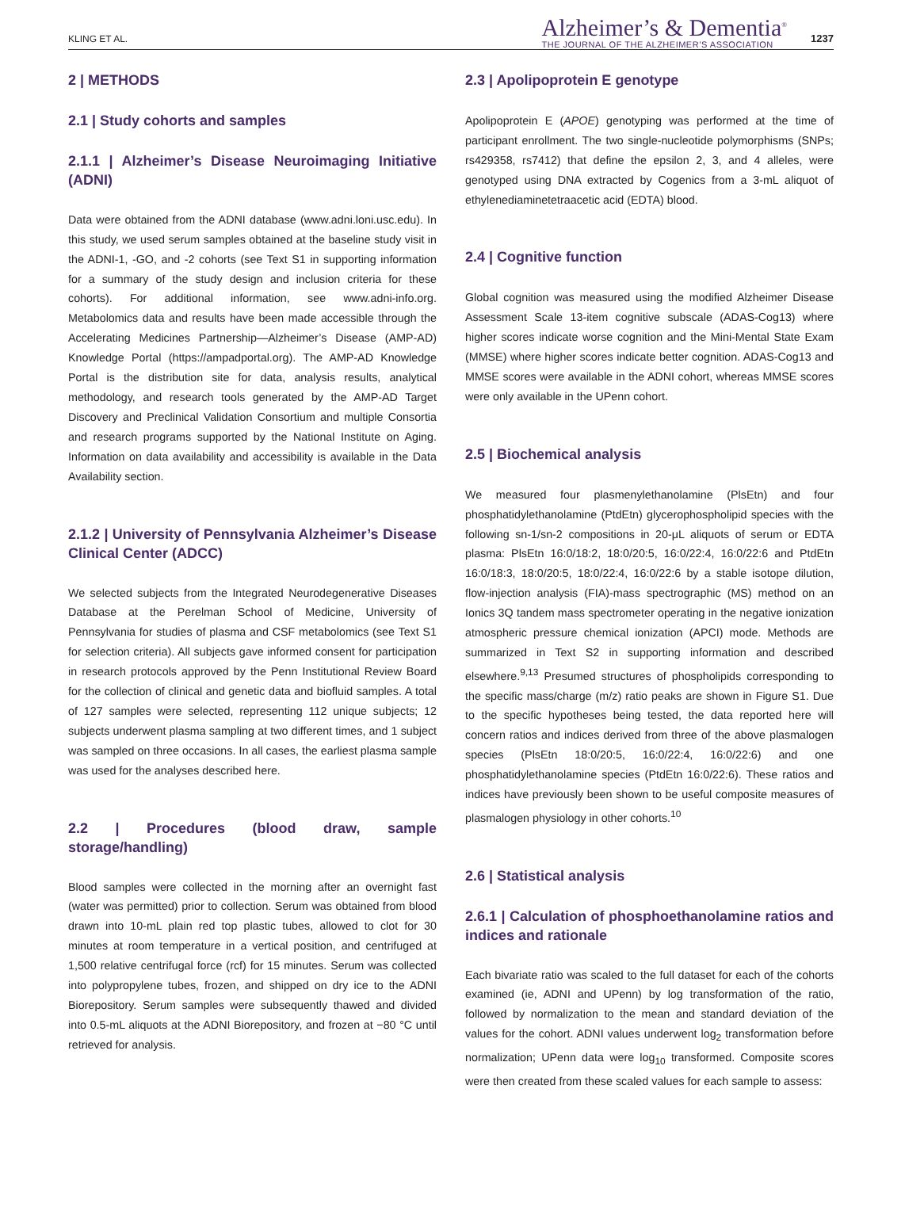KLING ET AL.
Alzheimer’s & Dementia<sup>®</sup>
THE JOURNAL OF THE ALZHEIMER’S ASSOCIATION
1237
2 | METHODS
2.1 | Study cohorts and samples
2.1.1 | Alzheimer’s Disease Neuroimaging Initiative (ADNI)
Data were obtained from the ADNI database (www.adni.loni.usc.edu). In this study, we used serum samples obtained at the baseline study visit in the ADNI-1, -GO, and -2 cohorts (see Text S1 in supporting information for a summary of the study design and inclusion criteria for these cohorts). For additional information, see www.adni-info.org. Metabolomics data and results have been made accessible through the Accelerating Medicines Partnership—Alzheimer’s Disease (AMP-AD) Knowledge Portal (https://ampadportal.org). The AMP-AD Knowledge Portal is the distribution site for data, analysis results, analytical methodology, and research tools generated by the AMP-AD Target Discovery and Preclinical Validation Consortium and multiple Consortia and research programs supported by the National Institute on Aging. Information on data availability and accessibility is available in the Data Availability section.
2.1.2 | University of Pennsylvania Alzheimer’s Disease Clinical Center (ADCC)
We selected subjects from the Integrated Neurodegenerative Diseases Database at the Perelman School of Medicine, University of Pennsylvania for studies of plasma and CSF metabolomics (see Text S1 for selection criteria). All subjects gave informed consent for participation in research protocols approved by the Penn Institutional Review Board for the collection of clinical and genetic data and biofluid samples. A total of 127 samples were selected, representing 112 unique subjects; 12 subjects underwent plasma sampling at two different times, and 1 subject was sampled on three occasions. In all cases, the earliest plasma sample was used for the analyses described here.
2.2 | Procedures (blood draw, sample storage/handling)
Blood samples were collected in the morning after an overnight fast (water was permitted) prior to collection. Serum was obtained from blood drawn into 10-mL plain red top plastic tubes, allowed to clot for 30 minutes at room temperature in a vertical position, and centrifuged at 1,500 relative centrifugal force (rcf) for 15 minutes. Serum was collected into polypropylene tubes, frozen, and shipped on dry ice to the ADNI Biorepository. Serum samples were subsequently thawed and divided into 0.5-mL aliquots at the ADNI Biorepository, and frozen at −80 °C until retrieved for analysis.
2.3 | Apolipoprotein E genotype
Apolipoprotein E (APOE) genotyping was performed at the time of participant enrollment. The two single-nucleotide polymorphisms (SNPs; rs429358, rs7412) that define the epsilon 2, 3, and 4 alleles, were genotyped using DNA extracted by Cogenics from a 3-mL aliquot of ethylenediaminetetraacetic acid (EDTA) blood.
2.4 | Cognitive function
Global cognition was measured using the modified Alzheimer Disease Assessment Scale 13-item cognitive subscale (ADAS-Cog13) where higher scores indicate worse cognition and the Mini-Mental State Exam (MMSE) where higher scores indicate better cognition. ADAS-Cog13 and MMSE scores were available in the ADNI cohort, whereas MMSE scores were only available in the UPenn cohort.
2.5 | Biochemical analysis
We measured four plasmenylethanolamine (PlsEtn) and four phosphatidylethanolamine (PtdEtn) glycerophospholipid species with the following sn-1/sn-2 compositions in 20-μL aliquots of serum or EDTA plasma: PlsEtn 16:0/18:2, 18:0/20:5, 16:0/22:4, 16:0/22:6 and PtdEtn 16:0/18:3, 18:0/20:5, 18:0/22:4, 16:0/22:6 by a stable isotope dilution, flow-injection analysis (FIA)-mass spectrographic (MS) method on an Ionics 3Q tandem mass spectrometer operating in the negative ionization atmospheric pressure chemical ionization (APCI) mode. Methods are summarized in Text S2 in supporting information and described elsewhere.<sup>9,13</sup> Presumed structures of phospholipids corresponding to the specific mass/charge (m/z) ratio peaks are shown in Figure S1. Due to the specific hypotheses being tested, the data reported here will concern ratios and indices derived from three of the above plasmalogen species (PlsEtn 18:0/20:5, 16:0/22:4, 16:0/22:6) and one phosphatidylethanolamine species (PtdEtn 16:0/22:6). These ratios and indices have previously been shown to be useful composite measures of plasmalogen physiology in other cohorts.<sup>10</sup>
2.6 | Statistical analysis
2.6.1 | Calculation of phosphoethanolamine ratios and indices and rationale
Each bivariate ratio was scaled to the full dataset for each of the cohorts examined (ie, ADNI and UPenn) by log transformation of the ratio, followed by normalization to the mean and standard deviation of the values for the cohort. ADNI values underwent log<sub>2</sub> transformation before normalization; UPenn data were log<sub>10</sub> transformed. Composite scores were then created from these scaled values for each sample to assess: